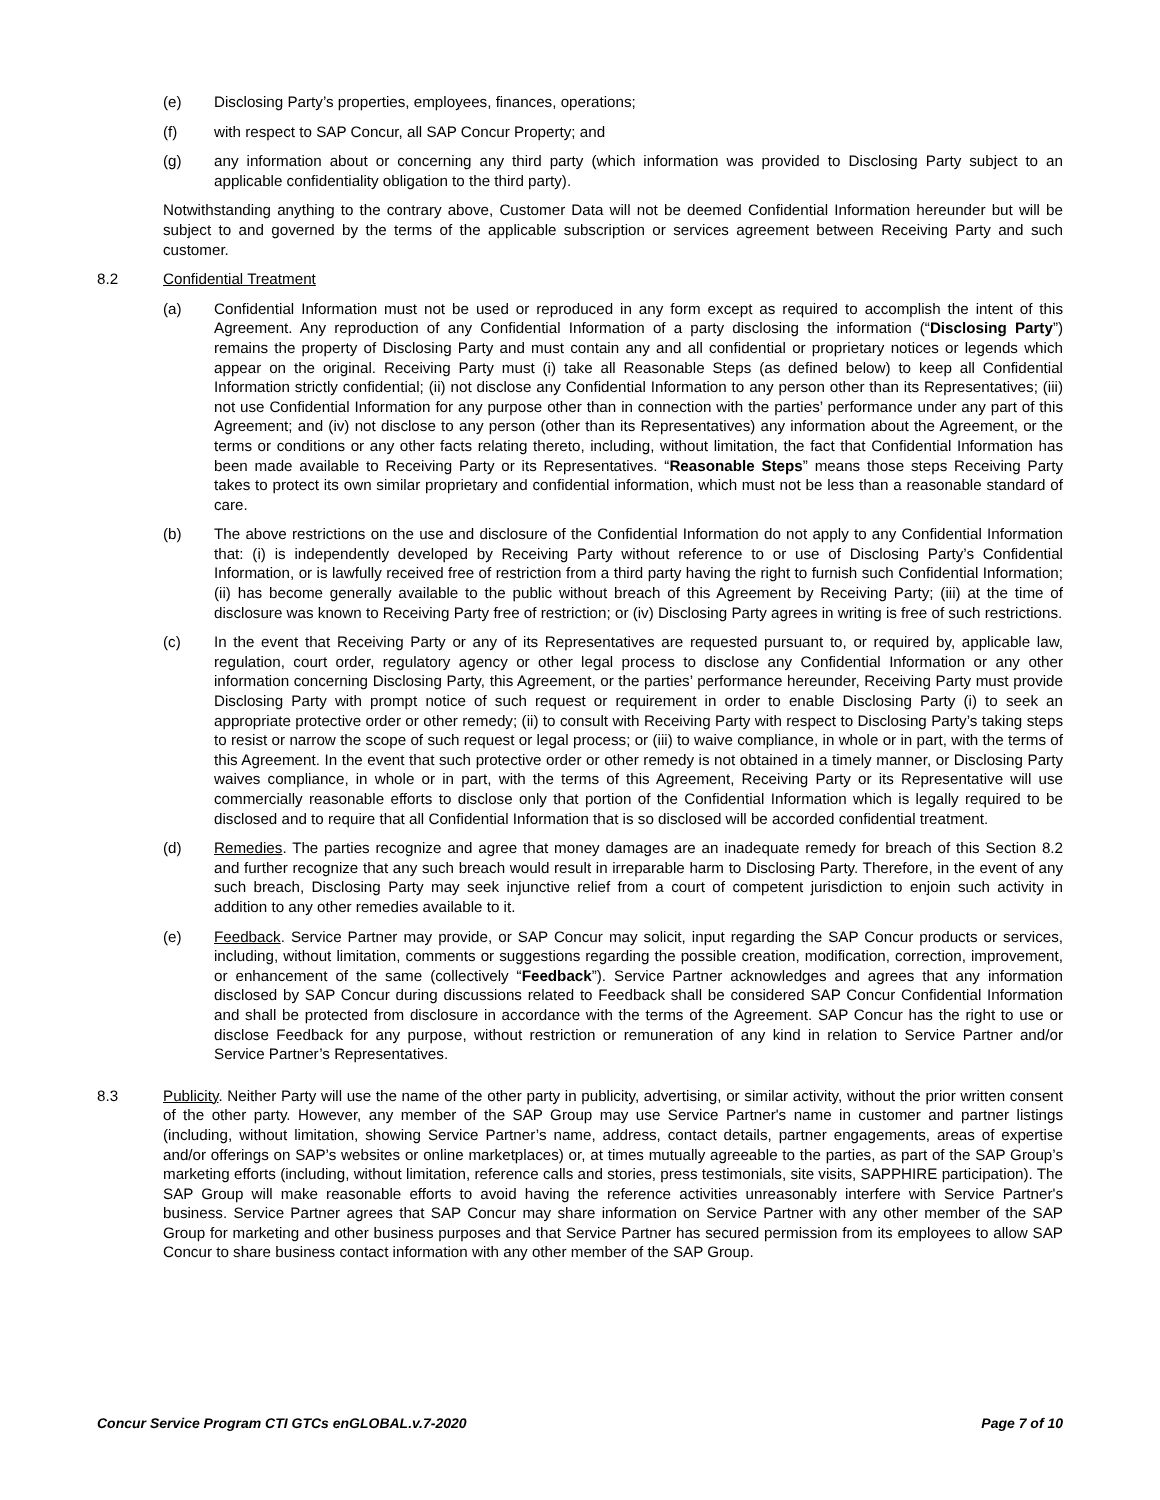(e) Disclosing Party’s properties, employees, finances, operations;
(f) with respect to SAP Concur, all SAP Concur Property; and
(g) any information about or concerning any third party (which information was provided to Disclosing Party subject to an applicable confidentiality obligation to the third party).
Notwithstanding anything to the contrary above, Customer Data will not be deemed Confidential Information hereunder but will be subject to and governed by the terms of the applicable subscription or services agreement between Receiving Party and such customer.
8.2 Confidential Treatment
(a) Confidential Information must not be used or reproduced in any form except as required to accomplish the intent of this Agreement. Any reproduction of any Confidential Information of a party disclosing the information (“Disclosing Party”) remains the property of Disclosing Party and must contain any and all confidential or proprietary notices or legends which appear on the original. Receiving Party must (i) take all Reasonable Steps (as defined below) to keep all Confidential Information strictly confidential; (ii) not disclose any Confidential Information to any person other than its Representatives; (iii) not use Confidential Information for any purpose other than in connection with the parties’ performance under any part of this Agreement; and (iv) not disclose to any person (other than its Representatives) any information about the Agreement, or the terms or conditions or any other facts relating thereto, including, without limitation, the fact that Confidential Information has been made available to Receiving Party or its Representatives. “Reasonable Steps” means those steps Receiving Party takes to protect its own similar proprietary and confidential information, which must not be less than a reasonable standard of care.
(b) The above restrictions on the use and disclosure of the Confidential Information do not apply to any Confidential Information that: (i) is independently developed by Receiving Party without reference to or use of Disclosing Party’s Confidential Information, or is lawfully received free of restriction from a third party having the right to furnish such Confidential Information; (ii) has become generally available to the public without breach of this Agreement by Receiving Party; (iii) at the time of disclosure was known to Receiving Party free of restriction; or (iv) Disclosing Party agrees in writing is free of such restrictions.
(c) In the event that Receiving Party or any of its Representatives are requested pursuant to, or required by, applicable law, regulation, court order, regulatory agency or other legal process to disclose any Confidential Information or any other information concerning Disclosing Party, this Agreement, or the parties’ performance hereunder, Receiving Party must provide Disclosing Party with prompt notice of such request or requirement in order to enable Disclosing Party (i) to seek an appropriate protective order or other remedy; (ii) to consult with Receiving Party with respect to Disclosing Party’s taking steps to resist or narrow the scope of such request or legal process; or (iii) to waive compliance, in whole or in part, with the terms of this Agreement. In the event that such protective order or other remedy is not obtained in a timely manner, or Disclosing Party waives compliance, in whole or in part, with the terms of this Agreement, Receiving Party or its Representative will use commercially reasonable efforts to disclose only that portion of the Confidential Information which is legally required to be disclosed and to require that all Confidential Information that is so disclosed will be accorded confidential treatment.
(d) Remedies. The parties recognize and agree that money damages are an inadequate remedy for breach of this Section 8.2 and further recognize that any such breach would result in irreparable harm to Disclosing Party. Therefore, in the event of any such breach, Disclosing Party may seek injunctive relief from a court of competent jurisdiction to enjoin such activity in addition to any other remedies available to it.
(e) Feedback. Service Partner may provide, or SAP Concur may solicit, input regarding the SAP Concur products or services, including, without limitation, comments or suggestions regarding the possible creation, modification, correction, improvement, or enhancement of the same (collectively “Feedback”). Service Partner acknowledges and agrees that any information disclosed by SAP Concur during discussions related to Feedback shall be considered SAP Concur Confidential Information and shall be protected from disclosure in accordance with the terms of the Agreement. SAP Concur has the right to use or disclose Feedback for any purpose, without restriction or remuneration of any kind in relation to Service Partner and/or Service Partner’s Representatives.
8.3 Publicity. Neither Party will use the name of the other party in publicity, advertising, or similar activity, without the prior written consent of the other party. However, any member of the SAP Group may use Service Partner's name in customer and partner listings (including, without limitation, showing Service Partner’s name, address, contact details, partner engagements, areas of expertise and/or offerings on SAP’s websites or online marketplaces) or, at times mutually agreeable to the parties, as part of the SAP Group’s marketing efforts (including, without limitation, reference calls and stories, press testimonials, site visits, SAPPHIRE participation). The SAP Group will make reasonable efforts to avoid having the reference activities unreasonably interfere with Service Partner's business. Service Partner agrees that SAP Concur may share information on Service Partner with any other member of the SAP Group for marketing and other business purposes and that Service Partner has secured permission from its employees to allow SAP Concur to share business contact information with any other member of the SAP Group.
Concur Service Program CTI GTCs enGLOBAL.v.7-2020 Page 7 of 10